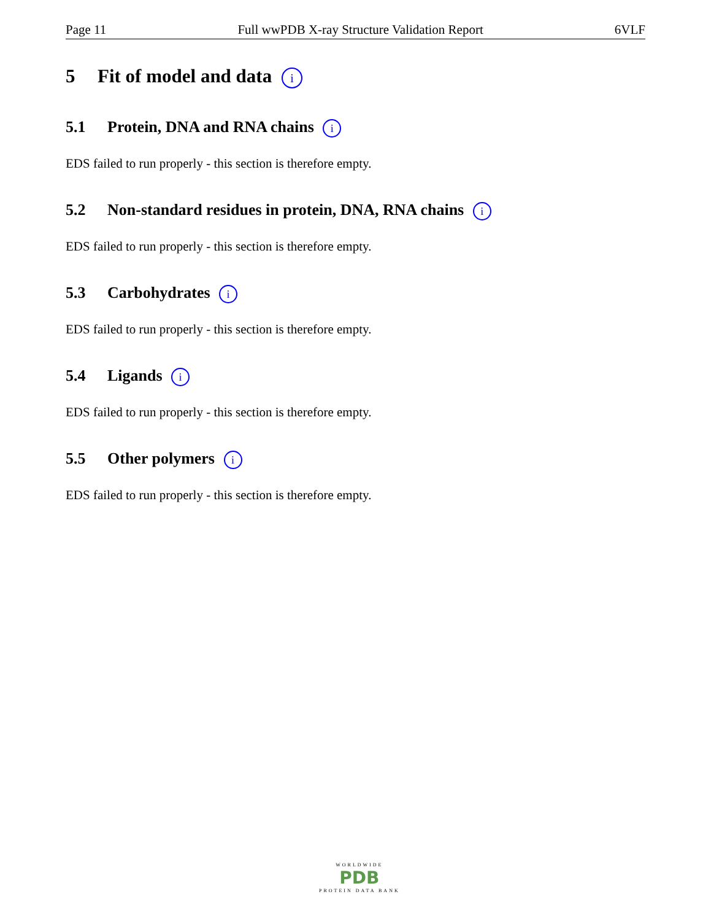Page 11 Full wwPDB X-ray Structure Validation Report 6VLF
5 Fit of model and data i
5.1 Protein, DNA and RNA chains i
EDS failed to run properly - this section is therefore empty.
5.2 Non-standard residues in protein, DNA, RNA chains i
EDS failed to run properly - this section is therefore empty.
5.3 Carbohydrates i
EDS failed to run properly - this section is therefore empty.
5.4 Ligands i
EDS failed to run properly - this section is therefore empty.
5.5 Other polymers i
EDS failed to run properly - this section is therefore empty.
WORLDWIDE
PDB
PROTEIN DATA BANK